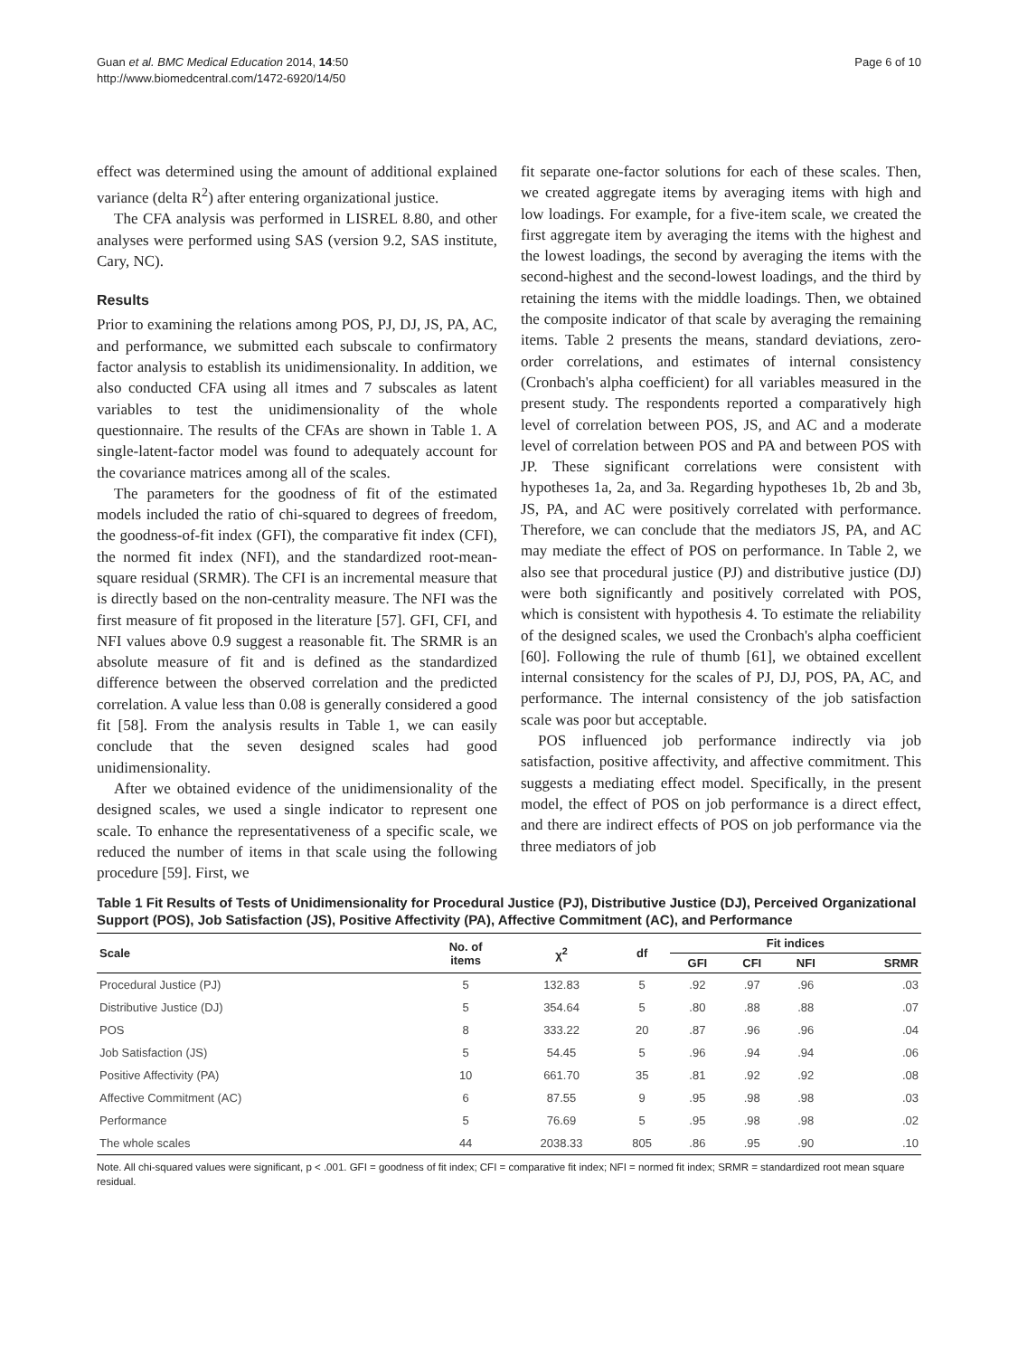Guan et al. BMC Medical Education 2014, 14:50
http://www.biomedcentral.com/1472-6920/14/50
Page 6 of 10
effect was determined using the amount of additional explained variance (delta R<sup>2</sup>) after entering organizational justice.
The CFA analysis was performed in LISREL 8.80, and other analyses were performed using SAS (version 9.2, SAS institute, Cary, NC).
Results
Prior to examining the relations among POS, PJ, DJ, JS, PA, AC, and performance, we submitted each subscale to confirmatory factor analysis to establish its unidimensionality. In addition, we also conducted CFA using all itmes and 7 subscales as latent variables to test the unidimensionality of the whole questionnaire. The results of the CFAs are shown in Table 1. A single-latent-factor model was found to adequately account for the covariance matrices among all of the scales.
The parameters for the goodness of fit of the estimated models included the ratio of chi-squared to degrees of freedom, the goodness-of-fit index (GFI), the comparative fit index (CFI), the normed fit index (NFI), and the standardized root-mean-square residual (SRMR). The CFI is an incremental measure that is directly based on the non-centrality measure. The NFI was the first measure of fit proposed in the literature [57]. GFI, CFI, and NFI values above 0.9 suggest a reasonable fit. The SRMR is an absolute measure of fit and is defined as the standardized difference between the observed correlation and the predicted correlation. A value less than 0.08 is generally considered a good fit [58]. From the analysis results in Table 1, we can easily conclude that the seven designed scales had good unidimensionality.
After we obtained evidence of the unidimensionality of the designed scales, we used a single indicator to represent one scale. To enhance the representativeness of a specific scale, we reduced the number of items in that scale using the following procedure [59]. First, we
fit separate one-factor solutions for each of these scales. Then, we created aggregate items by averaging items with high and low loadings. For example, for a five-item scale, we created the first aggregate item by averaging the items with the highest and the lowest loadings, the second by averaging the items with the second-highest and the second-lowest loadings, and the third by retaining the items with the middle loadings. Then, we obtained the composite indicator of that scale by averaging the remaining items. Table 2 presents the means, standard deviations, zero-order correlations, and estimates of internal consistency (Cronbach's alpha coefficient) for all variables measured in the present study. The respondents reported a comparatively high level of correlation between POS, JS, and AC and a moderate level of correlation between POS and PA and between POS with JP. These significant correlations were consistent with hypotheses 1a, 2a, and 3a. Regarding hypotheses 1b, 2b and 3b, JS, PA, and AC were positively correlated with performance. Therefore, we can conclude that the mediators JS, PA, and AC may mediate the effect of POS on performance. In Table 2, we also see that procedural justice (PJ) and distributive justice (DJ) were both significantly and positively correlated with POS, which is consistent with hypothesis 4. To estimate the reliability of the designed scales, we used the Cronbach's alpha coefficient [60]. Following the rule of thumb [61], we obtained excellent internal consistency for the scales of PJ, DJ, POS, PA, AC, and performance. The internal consistency of the job satisfaction scale was poor but acceptable.
POS influenced job performance indirectly via job satisfaction, positive affectivity, and affective commitment. This suggests a mediating effect model. Specifically, in the present model, the effect of POS on job performance is a direct effect, and there are indirect effects of POS on job performance via the three mediators of job
Table 1 Fit Results of Tests of Unidimensionality for Procedural Justice (PJ), Distributive Justice (DJ), Perceived Organizational Support (POS), Job Satisfaction (JS), Positive Affectivity (PA), Affective Commitment (AC), and Performance
| Scale | No. of items | χ<sup>2</sup> | df | Fit indices | | | |
| --- | --- | --- | --- | --- | --- | --- | --- |
| | | | | GFI | CFI | NFI | SRMR |
| Procedural Justice (PJ) | 5 | 132.83 | 5 | .92 | .97 | .96 | .03 |
| Distributive Justice (DJ) | 5 | 354.64 | 5 | .80 | .88 | .88 | .07 |
| POS | 8 | 333.22 | 20 | .87 | .96 | .96 | .04 |
| Job Satisfaction (JS) | 5 | 54.45 | 5 | .96 | .94 | .94 | .06 |
| Positive Affectivity (PA) | 10 | 661.70 | 35 | .81 | .92 | .92 | .08 |
| Affective Commitment (AC) | 6 | 87.55 | 9 | .95 | .98 | .98 | .03 |
| Performance | 5 | 76.69 | 5 | .95 | .98 | .98 | .02 |
| The whole scales | 44 | 2038.33 | 805 | .86 | .95 | .90 | .10 |
Note. All chi-squared values were significant, p < .001. GFI = goodness of fit index; CFI = comparative fit index; NFI = normed fit index; SRMR = standardized root mean square residual.